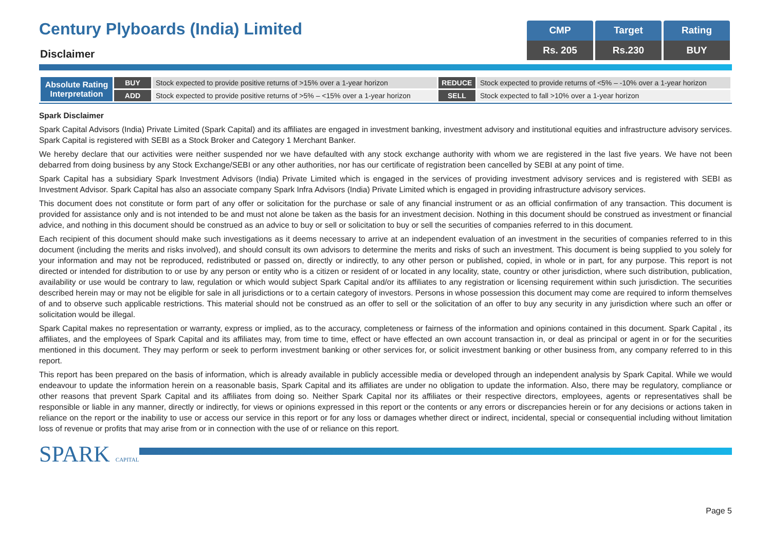Century Plyboards (India) Limited
Disclaimer
| CMP | Target | Rating |
| --- | --- | --- |
| Rs. 205 | Rs.230 | BUY |
| Absolute Rating Interpretation | BUY | Stock expected to provide positive returns of >15% over a 1-year horizon | REDUCE | Stock expected to provide returns of <5% – -10% over a 1-year horizon |
| | ADD | Stock expected to provide positive returns of >5% – <15% over a 1-year horizon | SELL | Stock expected to fall >10% over a 1-year horizon |
Spark Disclaimer
Spark Capital Advisors (India) Private Limited (Spark Capital) and its affiliates are engaged in investment banking, investment advisory and institutional equities and infrastructure advisory services. Spark Capital is registered with SEBI as a Stock Broker and Category 1 Merchant Banker.
We hereby declare that our activities were neither suspended nor we have defaulted with any stock exchange authority with whom we are registered in the last five years. We have not been debarred from doing business by any Stock Exchange/SEBI or any other authorities, nor has our certificate of registration been cancelled by SEBI at any point of time.
Spark Capital has a subsidiary Spark Investment Advisors (India) Private Limited which is engaged in the services of providing investment advisory services and is registered with SEBI as Investment Advisor. Spark Capital has also an associate company Spark Infra Advisors (India) Private Limited which is engaged in providing infrastructure advisory services.
This document does not constitute or form part of any offer or solicitation for the purchase or sale of any financial instrument or as an official confirmation of any transaction. This document is provided for assistance only and is not intended to be and must not alone be taken as the basis for an investment decision. Nothing in this document should be construed as investment or financial advice, and nothing in this document should be construed as an advice to buy or sell or solicitation to buy or sell the securities of companies referred to in this document.
Each recipient of this document should make such investigations as it deems necessary to arrive at an independent evaluation of an investment in the securities of companies referred to in this document (including the merits and risks involved), and should consult its own advisors to determine the merits and risks of such an investment. This document is being supplied to you solely for your information and may not be reproduced, redistributed or passed on, directly or indirectly, to any other person or published, copied, in whole or in part, for any purpose. This report is not directed or intended for distribution to or use by any person or entity who is a citizen or resident of or located in any locality, state, country or other jurisdiction, where such distribution, publication, availability or use would be contrary to law, regulation or which would subject Spark Capital and/or its affiliates to any registration or licensing requirement within such jurisdiction. The securities described herein may or may not be eligible for sale in all jurisdictions or to a certain category of investors. Persons in whose possession this document may come are required to inform themselves of and to observe such applicable restrictions. This material should not be construed as an offer to sell or the solicitation of an offer to buy any security in any jurisdiction where such an offer or solicitation would be illegal.
Spark Capital makes no representation or warranty, express or implied, as to the accuracy, completeness or fairness of the information and opinions contained in this document. Spark Capital , its affiliates, and the employees of Spark Capital and its affiliates may, from time to time, effect or have effected an own account transaction in, or deal as principal or agent in or for the securities mentioned in this document. They may perform or seek to perform investment banking or other services for, or solicit investment banking or other business from, any company referred to in this report.
This report has been prepared on the basis of information, which is already available in publicly accessible media or developed through an independent analysis by Spark Capital. While we would endeavour to update the information herein on a reasonable basis, Spark Capital and its affiliates are under no obligation to update the information. Also, there may be regulatory, compliance or other reasons that prevent Spark Capital and its affiliates from doing so. Neither Spark Capital nor its affiliates or their respective directors, employees, agents or representatives shall be responsible or liable in any manner, directly or indirectly, for views or opinions expressed in this report or the contents or any errors or discrepancies herein or for any decisions or actions taken in reliance on the report or the inability to use or access our service in this report or for any loss or damages whether direct or indirect, incidental, special or consequential including without limitation loss of revenue or profits that may arise from or in connection with the use of or reliance on this report.
SPARK CAPITAL
Page 5